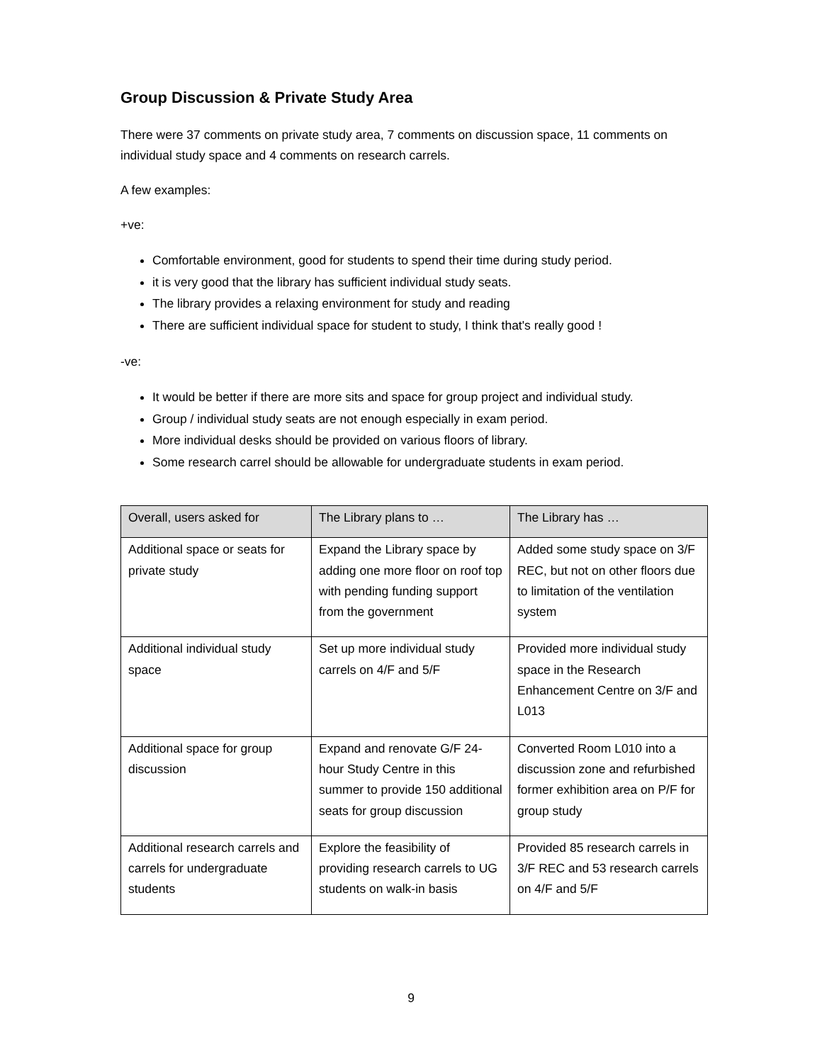Group Discussion & Private Study Area
There were 37 comments on private study area, 7 comments on discussion space, 11 comments on individual study space and 4 comments on research carrels.
A few examples:
+ve:
Comfortable environment, good for students to spend their time during study period.
it is very good that the library has sufficient individual study seats.
The library provides a relaxing environment for study and reading
There are sufficient individual space for student to study, I think that's really good !
-ve:
It would be better if there are more sits and space for group project and individual study.
Group / individual study seats are not enough especially in exam period.
More individual desks should be provided on various floors of library.
Some research carrel should be allowable for undergraduate students in exam period.
| Overall, users asked for | The Library plans to … | The Library has … |
| Additional space or seats for private study | Expand the Library space by adding one more floor on roof top with pending funding support from the government | Added some study space on 3/F REC, but not on other floors due to limitation of the ventilation system |
| Additional individual study space | Set up more individual study carrels on 4/F and 5/F | Provided more individual study space in the Research Enhancement Centre on 3/F and L013 |
| Additional space for group discussion | Expand and renovate G/F 24-hour Study Centre in this summer to provide 150 additional seats for group discussion | Converted Room L010 into a discussion zone and refurbished former exhibition area on P/F for group study |
| Additional research carrels and carrels for undergraduate students | Explore the feasibility of providing research carrels to UG students on walk-in basis | Provided 85 research carrels in 3/F REC and 53 research carrels on 4/F and 5/F |
9